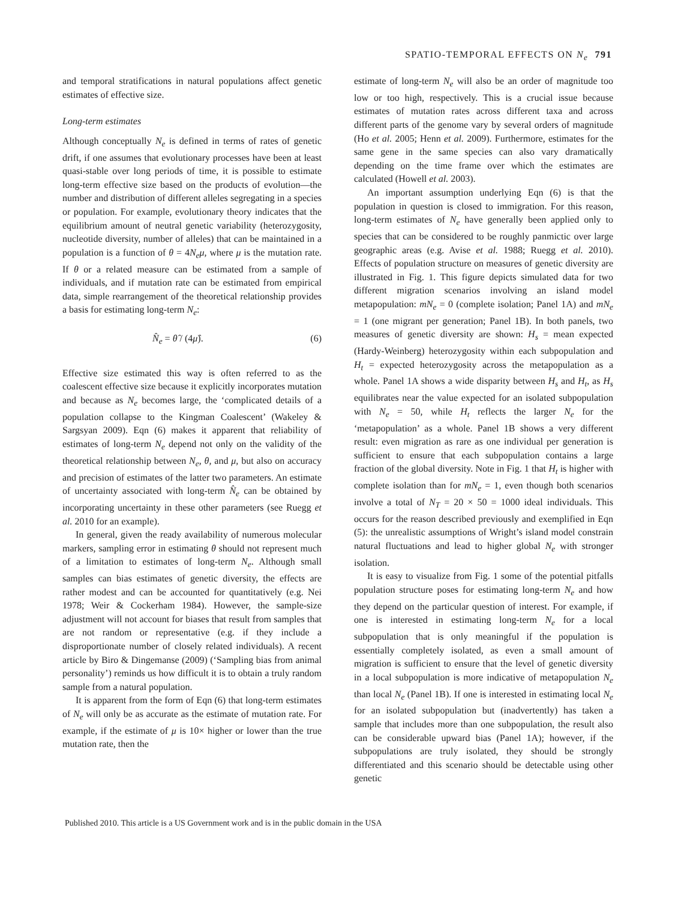SPATIO-TEMPORAL EFFECTS ON N<sub>e</sub> 791
and temporal stratifications in natural populations affect genetic estimates of effective size.
Long-term estimates
Although conceptually N<sub>e</sub> is defined in terms of rates of genetic drift, if one assumes that evolutionary processes have been at least quasi-stable over long periods of time, it is possible to estimate long-term effective size based on the products of evolution—the number and distribution of different alleles segregating in a species or population. For example, evolutionary theory indicates that the equilibrium amount of neutral genetic variability (heterozygosity, nucleotide diversity, number of alleles) that can be maintained in a population is a function of θ = 4N<sub>e</sub>μ, where μ is the mutation rate. If θ or a related measure can be estimated from a sample of individuals, and if mutation rate can be estimated from empirical data, simple rearrangement of the theoretical relationship provides a basis for estimating long-term N<sub>e</sub>:
N̂<sub>e</sub> = θ̂ / (4μ̂). (6)
Effective size estimated this way is often referred to as the coalescent effective size because it explicitly incorporates mutation and because as N<sub>e</sub> becomes large, the ‘complicated details of a population collapse to the Kingman Coalescent’ (Wakeley & Sargsyan 2009). Eqn (6) makes it apparent that reliability of estimates of long-term N<sub>e</sub> depend not only on the validity of the theoretical relationship between N<sub>e</sub>, θ, and μ, but also on accuracy and precision of estimates of the latter two parameters. An estimate of uncertainty associated with long-term N̂<sub>e</sub> can be obtained by incorporating uncertainty in these other parameters (see Ruegg et al. 2010 for an example).
In general, given the ready availability of numerous molecular markers, sampling error in estimating θ should not represent much of a limitation to estimates of long-term N<sub>e</sub>. Although small samples can bias estimates of genetic diversity, the effects are rather modest and can be accounted for quantitatively (e.g. Nei 1978; Weir & Cockerham 1984). However, the sample-size adjustment will not account for biases that result from samples that are not random or representative (e.g. if they include a disproportionate number of closely related individuals). A recent article by Biro & Dingemanse (2009) (‘Sampling bias from animal personality’) reminds us how difficult it is to obtain a truly random sample from a natural population.
It is apparent from the form of Eqn (6) that long-term estimates of N<sub>e</sub> will only be as accurate as the estimate of mutation rate. For example, if the estimate of μ is 10× higher or lower than the true mutation rate, then the
estimate of long-term N<sub>e</sub> will also be an order of magnitude too low or too high, respectively. This is a crucial issue because estimates of mutation rates across different taxa and across different parts of the genome vary by several orders of magnitude (Ho et al. 2005; Henn et al. 2009). Furthermore, estimates for the same gene in the same species can also vary dramatically depending on the time frame over which the estimates are calculated (Howell et al. 2003).
An important assumption underlying Eqn (6) is that the population in question is closed to immigration. For this reason, long-term estimates of N<sub>e</sub> have generally been applied only to species that can be considered to be roughly panmictic over large geographic areas (e.g. Avise et al. 1988; Ruegg et al. 2010). Effects of population structure on measures of genetic diversity are illustrated in Fig. 1. This figure depicts simulated data for two different migration scenarios involving an island model metapopulation: mN<sub>e</sub> = 0 (complete isolation; Panel 1A) and mN<sub>e</sub> = 1 (one migrant per generation; Panel 1B). In both panels, two measures of genetic diversity are shown: H<sub>s</sub> = mean expected (Hardy-Weinberg) heterozygosity within each subpopulation and H<sub>t</sub> = expected heterozygosity across the metapopulation as a whole. Panel 1A shows a wide disparity between H<sub>s</sub> and H<sub>t</sub>, as H<sub>s</sub> equilibrates near the value expected for an isolated subpopulation with N<sub>e</sub> = 50, while H<sub>t</sub> reflects the larger N<sub>e</sub> for the ‘metapopulation’ as a whole. Panel 1B shows a very different result: even migration as rare as one individual per generation is sufficient to ensure that each subpopulation contains a large fraction of the global diversity. Note in Fig. 1 that H<sub>t</sub> is higher with complete isolation than for mN<sub>e</sub> = 1, even though both scenarios involve a total of N<sub>T</sub> = 20 × 50 = 1000 ideal individuals. This occurs for the reason described previously and exemplified in Eqn (5): the unrealistic assumptions of Wright’s island model constrain natural fluctuations and lead to higher global N<sub>e</sub> with stronger isolation.
It is easy to visualize from Fig. 1 some of the potential pitfalls population structure poses for estimating long-term N<sub>e</sub> and how they depend on the particular question of interest. For example, if one is interested in estimating long-term N<sub>e</sub> for a local subpopulation that is only meaningful if the population is essentially completely isolated, as even a small amount of migration is sufficient to ensure that the level of genetic diversity in a local subpopulation is more indicative of metapopulation N<sub>e</sub> than local N<sub>e</sub> (Panel 1B). If one is interested in estimating local N<sub>e</sub> for an isolated subpopulation but (inadvertently) has taken a sample that includes more than one subpopulation, the result also can be considerable upward bias (Panel 1A); however, if the subpopulations are truly isolated, they should be strongly differentiated and this scenario should be detectable using other genetic
Published 2010. This article is a US Government work and is in the public domain in the USA